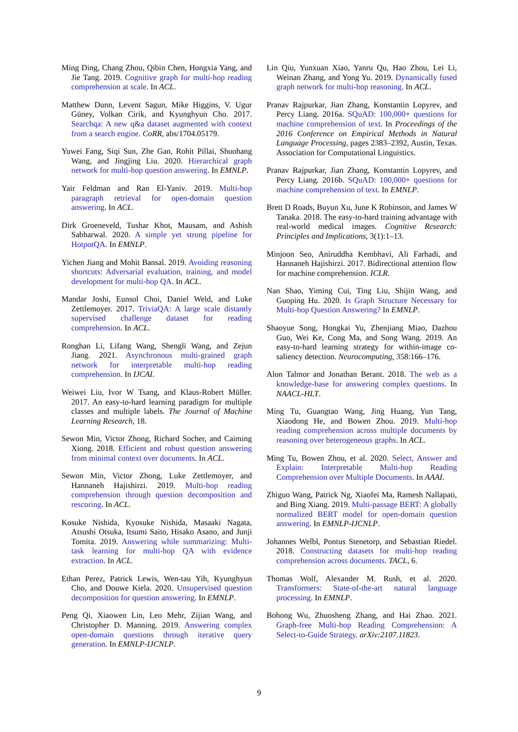Ming Ding, Chang Zhou, Qibin Chen, Hongxia Yang, and Jie Tang. 2019. Cognitive graph for multi-hop reading comprehension at scale. In ACL.
Matthew Dunn, Levent Sagun, Mike Higgins, V. Ugur Güney, Volkan Cirik, and Kyunghyun Cho. 2017. Searchqa: A new q&a dataset augmented with context from a search engine. CoRR, abs/1704.05179.
Yuwei Fang, Siqi Sun, Zhe Gan, Rohit Pillai, Shuohang Wang, and Jingjing Liu. 2020. Hierarchical graph network for multi-hop question answering. In EMNLP.
Yair Feldman and Ran El-Yaniv. 2019. Multi-hop paragraph retrieval for open-domain question answering. In ACL.
Dirk Groeneveld, Tushar Khot, Mausam, and Ashish Sabharwal. 2020. A simple yet strong pipeline for HotpotQA. In EMNLP.
Yichen Jiang and Mohit Bansal. 2019. Avoiding reasoning shortcuts: Adversarial evaluation, training, and model development for multi-hop QA. In ACL.
Mandar Joshi, Eunsol Choi, Daniel Weld, and Luke Zettlemoyer. 2017. TriviaQA: A large scale distantly supervised challenge dataset for reading comprehension. In ACL.
Ronghan Li, Lifang Wang, Shengli Wang, and Zejun Jiang. 2021. Asynchronous multi-grained graph network for interpretable multi-hop reading comprehension. In IJCAI.
Weiwei Liu, Ivor W Tsang, and Klaus-Robert Müller. 2017. An easy-to-hard learning paradigm for multiple classes and multiple labels. The Journal of Machine Learning Research, 18.
Sewon Min, Victor Zhong, Richard Socher, and Caiming Xiong. 2018. Efficient and robust question answering from minimal context over documents. In ACL.
Sewon Min, Victor Zhong, Luke Zettlemoyer, and Hannaneh Hajishirzi. 2019. Multi-hop reading comprehension through question decomposition and rescoring. In ACL.
Kosuke Nishida, Kyosuke Nishida, Masaaki Nagata, Atsushi Otsuka, Itsumi Saito, Hisako Asano, and Junji Tomita. 2019. Answering while summarizing: Multi-task learning for multi-hop QA with evidence extraction. In ACL.
Ethan Perez, Patrick Lewis, Wen-tau Yih, Kyunghyun Cho, and Douwe Kiela. 2020. Unsupervised question decomposition for question answering. In EMNLP.
Peng Qi, Xiaowen Lin, Leo Mehr, Zijian Wang, and Christopher D. Manning. 2019. Answering complex open-domain questions through iterative query generation. In EMNLP-IJCNLP.
Lin Qiu, Yunxuan Xiao, Yanru Qu, Hao Zhou, Lei Li, Weinan Zhang, and Yong Yu. 2019. Dynamically fused graph network for multi-hop reasoning. In ACL.
Pranav Rajpurkar, Jian Zhang, Konstantin Lopyrev, and Percy Liang. 2016a. SQuAD: 100,000+ questions for machine comprehension of text. In Proceedings of the 2016 Conference on Empirical Methods in Natural Language Processing, pages 2383–2392, Austin, Texas. Association for Computational Linguistics.
Pranav Rajpurkar, Jian Zhang, Konstantin Lopyrev, and Percy Liang. 2016b. SQuAD: 100,000+ questions for machine comprehension of text. In EMNLP.
Brett D Roads, Buyun Xu, June K Robinson, and James W Tanaka. 2018. The easy-to-hard training advantage with real-world medical images. Cognitive Research: Principles and Implications, 3(1):1–13.
Minjoon Seo, Aniruddha Kembhavi, Ali Farhadi, and Hannaneh Hajishirzi. 2017. Bidirectional attention flow for machine comprehension. ICLR.
Nan Shao, Yiming Cui, Ting Liu, Shijin Wang, and Guoping Hu. 2020. Is Graph Structure Necessary for Multi-hop Question Answering? In EMNLP.
Shaoyue Song, Hongkai Yu, Zhenjiang Miao, Dazhou Guo, Wei Ke, Cong Ma, and Song Wang. 2019. An easy-to-hard learning strategy for within-image co-saliency detection. Neurocomputing, 358:166–176.
Alon Talmor and Jonathan Berant. 2018. The web as a knowledge-base for answering complex questions. In NAACL-HLT.
Ming Tu, Guangtao Wang, Jing Huang, Yun Tang, Xiaodong He, and Bowen Zhou. 2019. Multi-hop reading comprehension across multiple documents by reasoning over heterogeneous graphs. In ACL.
Ming Tu, Bowen Zhou, et al. 2020. Select, Answer and Explain: Interpretable Multi-hop Reading Comprehension over Multiple Documents. In AAAI.
Zhiguo Wang, Patrick Ng, Xiaofei Ma, Ramesh Nallapati, and Bing Xiang. 2019. Multi-passage BERT: A globally normalized BERT model for open-domain question answering. In EMNLP-IJCNLP.
Johannes Welbl, Pontus Stenetorp, and Sebastian Riedel. 2018. Constructing datasets for multi-hop reading comprehension across documents. TACL, 6.
Thomas Wolf, Alexander M. Rush, et al. 2020. Transformers: State-of-the-art natural language processing. In EMNLP.
Bohong Wu, Zhuosheng Zhang, and Hai Zhao. 2021. Graph-free Multi-hop Reading Comprehension: A Select-to-Guide Strategy. arXiv:2107.11823.
9